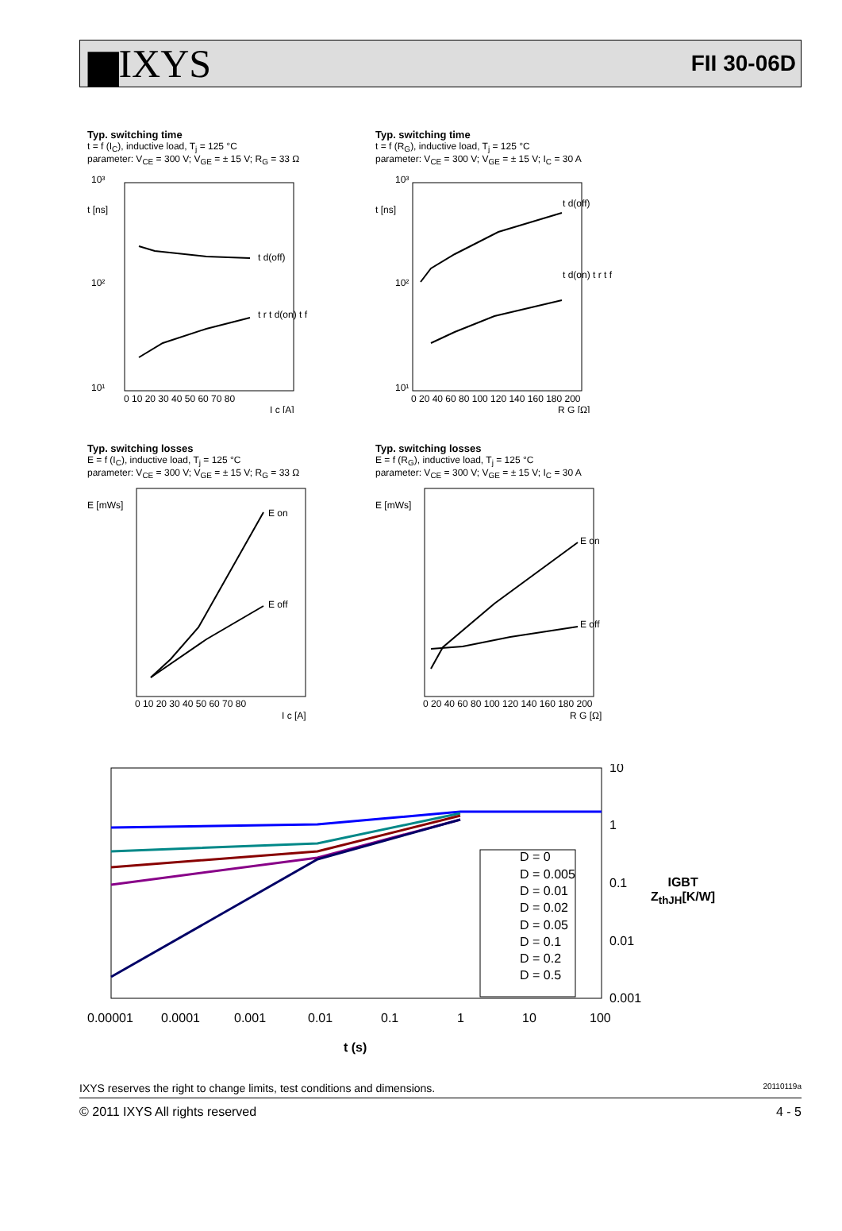▆IXYS FII 30-06D
Typ. switching time
t = f (I<sub>C</sub>), inductive load, T<sub>j</sub> = 125 °C
parameter: V<sub>CE</sub> = 300 V; V<sub>GE</sub> = ± 15 V; R<sub>G</sub> = 33 Ω
10³
10²
10¹
t [ns]
t d(off)
t r t d(on) t f
0 10 20 30 40 50 60 70 80
I c [A]
Typ. switching time
t = f (R<sub>G</sub>), inductive load, T<sub>j</sub> = 125 °C
parameter: V<sub>CE</sub> = 300 V; V<sub>GE</sub> = ± 15 V; I<sub>C</sub> = 30 A
10³
10²
10¹
t [ns]
t d(off)
t d(on) t r t f
0 20 40 60 80 100 120 140 160 180 200
R G [Ω]
Typ. switching losses
E = f (I<sub>C</sub>), inductive load, T<sub>j</sub> = 125 °C
parameter: V<sub>CE</sub> = 300 V; V<sub>GE</sub> = ± 15 V; R<sub>G</sub> = 33 Ω
E [mWs]
E on
E off
0 10 20 30 40 50 60 70 80
I c [A]
Typ. switching losses
E = f (R<sub>G</sub>), inductive load, T<sub>j</sub> = 125 °C
parameter: V<sub>CE</sub> = 300 V; V<sub>GE</sub> = ± 15 V; I<sub>C</sub> = 30 A
E [mWs]
E on
E off
0 20 40 60 80 100 120 140 160 180 200
R G [Ω]
D = 0
D = 0.005
D = 0.01
D = 0.02
D = 0.05
D = 0.1
D = 0.2
D = 0.5
10
1
0.1
0.01
0.001
0.00001
0.0001
0.001
0.01
0.1
1
10
100
t (s)
IGBT
Z<sub>thJH</sub>[K/W]
IXYS reserves the right to change limits, test conditions and dimensions. 20110119a
© 2011 IXYS All rights reserved 4 - 5